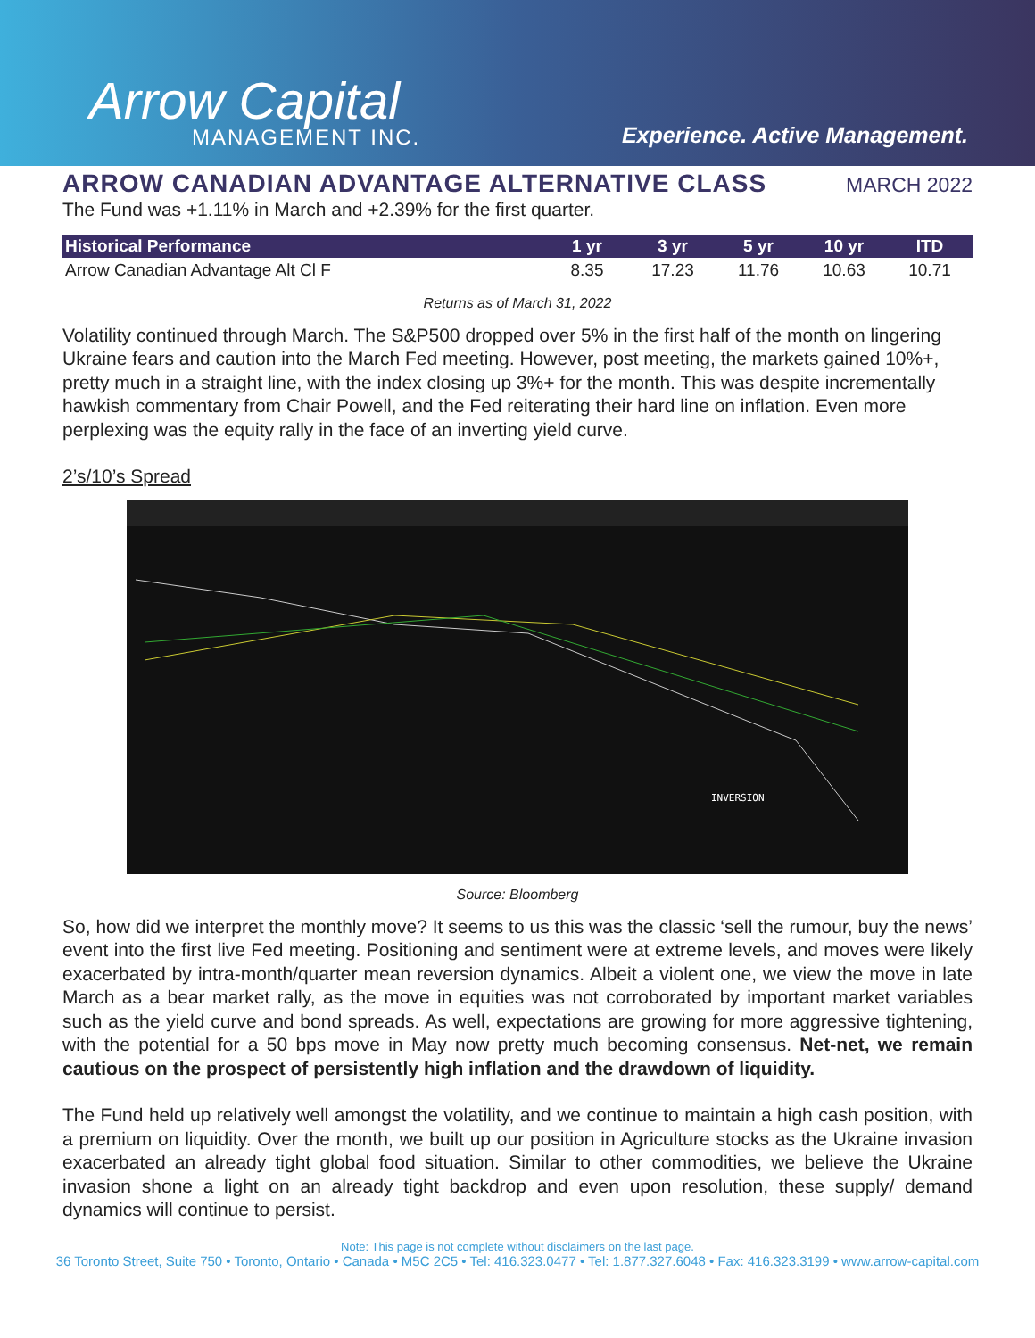Arrow Capital
MANAGEMENT INC.
Experience. Active Management.
ARROW CANADIAN ADVANTAGE ALTERNATIVE CLASS
MARCH 2022
The Fund was +1.11% in March and +2.39% for the first quarter.
| Historical Performance | 1 yr | 3 yr | 5 yr | 10 yr | ITD |
| --- | --- | --- | --- | --- | --- |
| Arrow Canadian Advantage Alt Cl F | 8.35 | 17.23 | 11.76 | 10.63 | 10.71 |
Returns as of March 31, 2022
Volatility continued through March. The S&P500 dropped over 5% in the first half of the month on lingering Ukraine fears and caution into the March Fed meeting. However, post meeting, the markets gained 10%+, pretty much in a straight line, with the index closing up 3%+ for the month. This was despite incrementally hawkish commentary from Chair Powell, and the Fed reiterating their hard line on inflation. Even more perplexing was the equity rally in the face of an inverting yield curve.
2’s/10’s Spread
INVERSION
Source: Bloomberg
So, how did we interpret the monthly move? It seems to us this was the classic ‘sell the rumour, buy the news’ event into the first live Fed meeting. Positioning and sentiment were at extreme levels, and moves were likely exacerbated by intra-month/quarter mean reversion dynamics. Albeit a violent one, we view the move in late March as a bear market rally, as the move in equities was not corroborated by important market variables such as the yield curve and bond spreads. As well, expectations are growing for more aggressive tightening, with the potential for a 50 bps move in May now pretty much becoming consensus. Net-net, we remain cautious on the prospect of persistently high inflation and the drawdown of liquidity.
The Fund held up relatively well amongst the volatility, and we continue to maintain a high cash position, with a premium on liquidity. Over the month, we built up our position in Agriculture stocks as the Ukraine invasion exacerbated an already tight global food situation. Similar to other commodities, we believe the Ukraine invasion shone a light on an already tight backdrop and even upon resolution, these supply/ demand dynamics will continue to persist.
Note: This page is not complete without disclaimers on the last page.
36 Toronto Street, Suite 750 • Toronto, Ontario • Canada • M5C 2C5 • Tel: 416.323.0477 • Tel: 1.877.327.6048 • Fax: 416.323.3199 • www.arrow-capital.com